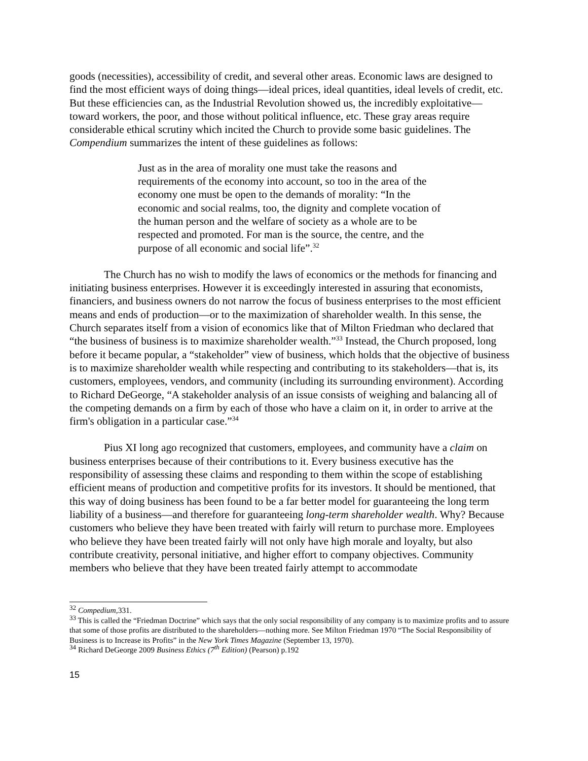goods (necessities), accessibility of credit, and several other areas. Economic laws are designed to find the most efficient ways of doing things—ideal prices, ideal quantities, ideal levels of credit, etc. But these efficiencies can, as the Industrial Revolution showed us, the incredibly exploitative—toward workers, the poor, and those without political influence, etc. These gray areas require considerable ethical scrutiny which incited the Church to provide some basic guidelines. The Compendium summarizes the intent of these guidelines as follows:
Just as in the area of morality one must take the reasons and requirements of the economy into account, so too in the area of the economy one must be open to the demands of morality: “In the economic and social realms, too, the dignity and complete vocation of the human person and the welfare of society as a whole are to be respected and promoted. For man is the source, the centre, and the purpose of all economic and social life”.<sup>32</sup>
The Church has no wish to modify the laws of economics or the methods for financing and initiating business enterprises. However it is exceedingly interested in assuring that economists, financiers, and business owners do not narrow the focus of business enterprises to the most efficient means and ends of production—or to the maximization of shareholder wealth. In this sense, the Church separates itself from a vision of economics like that of Milton Friedman who declared that “the business of business is to maximize shareholder wealth.”<sup>33</sup> Instead, the Church proposed, long before it became popular, a “stakeholder” view of business, which holds that the objective of business is to maximize shareholder wealth while respecting and contributing to its stakeholders—that is, its customers, employees, vendors, and community (including its surrounding environment). According to Richard DeGeorge, “A stakeholder analysis of an issue consists of weighing and balancing all of the competing demands on a firm by each of those who have a claim on it, in order to arrive at the firm's obligation in a particular case.”<sup>34</sup>
Pius XI long ago recognized that customers, employees, and community have a claim on business enterprises because of their contributions to it. Every business executive has the responsibility of assessing these claims and responding to them within the scope of establishing efficient means of production and competitive profits for its investors. It should be mentioned, that this way of doing business has been found to be a far better model for guaranteeing the long term liability of a business—and therefore for guaranteeing long-term shareholder wealth. Why? Because customers who believe they have been treated with fairly will return to purchase more. Employees who believe they have been treated fairly will not only have high morale and loyalty, but also contribute creativity, personal initiative, and higher effort to company objectives. Community members who believe that they have been treated fairly attempt to accommodate
<sup>32</sup> Compedium,331.
<sup>33</sup> This is called the “Friedman Doctrine” which says that the only social responsibility of any company is to maximize profits and to assure that some of those profits are distributed to the shareholders—nothing more. See Milton Friedman 1970 “The Social Responsibility of Business is to Increase its Profits” in the New York Times Magazine (September 13, 1970).
<sup>34</sup> Richard DeGeorge 2009 Business Ethics (7<sup>th</sup> Edition) (Pearson) p.192
15